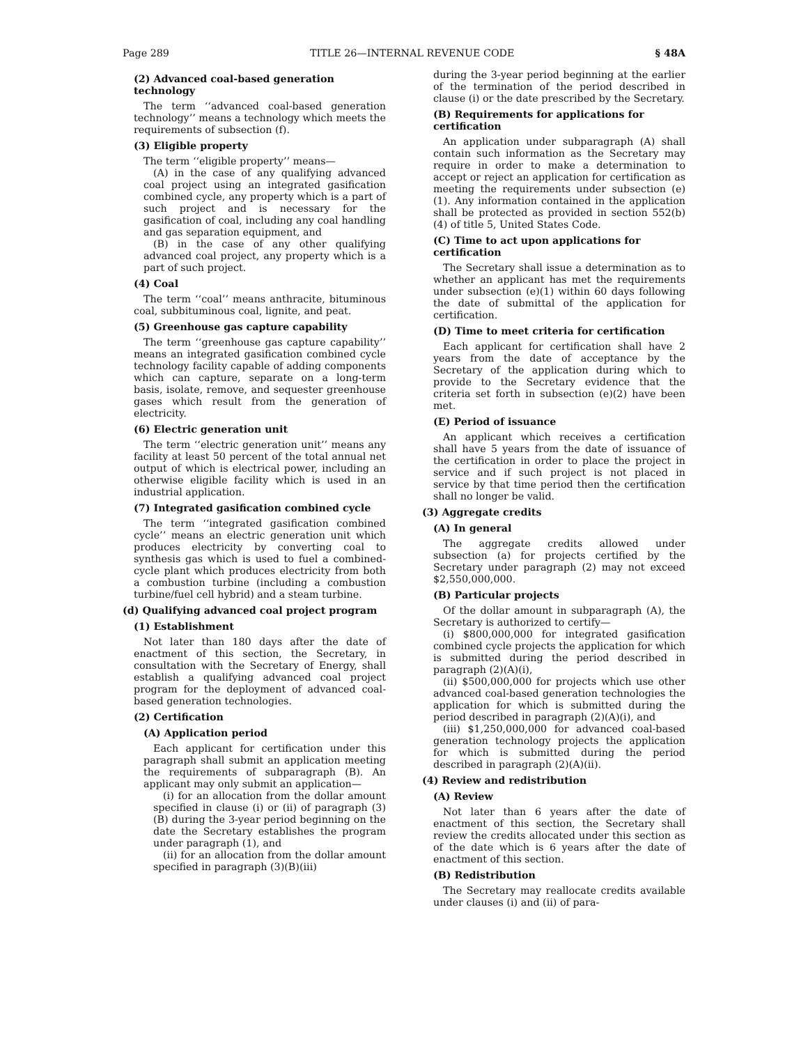Page 289 TITLE 26—INTERNAL REVENUE CODE § 48A
(2) Advanced coal-based generation technology
The term ‘‘advanced coal-based generation technology’’ means a technology which meets the requirements of subsection (f).
(3) Eligible property
The term ‘‘eligible property’’ means—
(A) in the case of any qualifying advanced coal project using an integrated gasification combined cycle, any property which is a part of such project and is necessary for the gasification of coal, including any coal handling and gas separation equipment, and
(B) in the case of any other qualifying advanced coal project, any property which is a part of such project.
(4) Coal
The term ‘‘coal’’ means anthracite, bituminous coal, subbituminous coal, lignite, and peat.
(5) Greenhouse gas capture capability
The term ‘‘greenhouse gas capture capability’’ means an integrated gasification combined cycle technology facility capable of adding components which can capture, separate on a long-term basis, isolate, remove, and sequester greenhouse gases which result from the generation of electricity.
(6) Electric generation unit
The term ‘‘electric generation unit’’ means any facility at least 50 percent of the total annual net output of which is electrical power, including an otherwise eligible facility which is used in an industrial application.
(7) Integrated gasification combined cycle
The term ‘‘integrated gasification combined cycle’’ means an electric generation unit which produces electricity by converting coal to synthesis gas which is used to fuel a combined-cycle plant which produces electricity from both a combustion turbine (including a combustion turbine/fuel cell hybrid) and a steam turbine.
(d) Qualifying advanced coal project program
(1) Establishment
Not later than 180 days after the date of enactment of this section, the Secretary, in consultation with the Secretary of Energy, shall establish a qualifying advanced coal project program for the deployment of advanced coal-based generation technologies.
(2) Certification
(A) Application period
Each applicant for certification under this paragraph shall submit an application meeting the requirements of subparagraph (B). An applicant may only submit an application—
(i) for an allocation from the dollar amount specified in clause (i) or (ii) of paragraph (3)(B) during the 3-year period beginning on the date the Secretary establishes the program under paragraph (1), and
(ii) for an allocation from the dollar amount specified in paragraph (3)(B)(iii)
during the 3-year period beginning at the earlier of the termination of the period described in clause (i) or the date prescribed by the Secretary.
(B) Requirements for applications for certification
An application under subparagraph (A) shall contain such information as the Secretary may require in order to make a determination to accept or reject an application for certification as meeting the requirements under subsection (e)(1). Any information contained in the application shall be protected as provided in section 552(b)(4) of title 5, United States Code.
(C) Time to act upon applications for certification
The Secretary shall issue a determination as to whether an applicant has met the requirements under subsection (e)(1) within 60 days following the date of submittal of the application for certification.
(D) Time to meet criteria for certification
Each applicant for certification shall have 2 years from the date of acceptance by the Secretary of the application during which to provide to the Secretary evidence that the criteria set forth in subsection (e)(2) have been met.
(E) Period of issuance
An applicant which receives a certification shall have 5 years from the date of issuance of the certification in order to place the project in service and if such project is not placed in service by that time period then the certification shall no longer be valid.
(3) Aggregate credits
(A) In general
The aggregate credits allowed under subsection (a) for projects certified by the Secretary under paragraph (2) may not exceed $2,550,000,000.
(B) Particular projects
Of the dollar amount in subparagraph (A), the Secretary is authorized to certify—
(i) $800,000,000 for integrated gasification combined cycle projects the application for which is submitted during the period described in paragraph (2)(A)(i),
(ii) $500,000,000 for projects which use other advanced coal-based generation technologies the application for which is submitted during the period described in paragraph (2)(A)(i), and
(iii) $1,250,000,000 for advanced coal-based generation technology projects the application for which is submitted during the period described in paragraph (2)(A)(ii).
(4) Review and redistribution
(A) Review
Not later than 6 years after the date of enactment of this section, the Secretary shall review the credits allocated under this section as of the date which is 6 years after the date of enactment of this section.
(B) Redistribution
The Secretary may reallocate credits available under clauses (i) and (ii) of para-